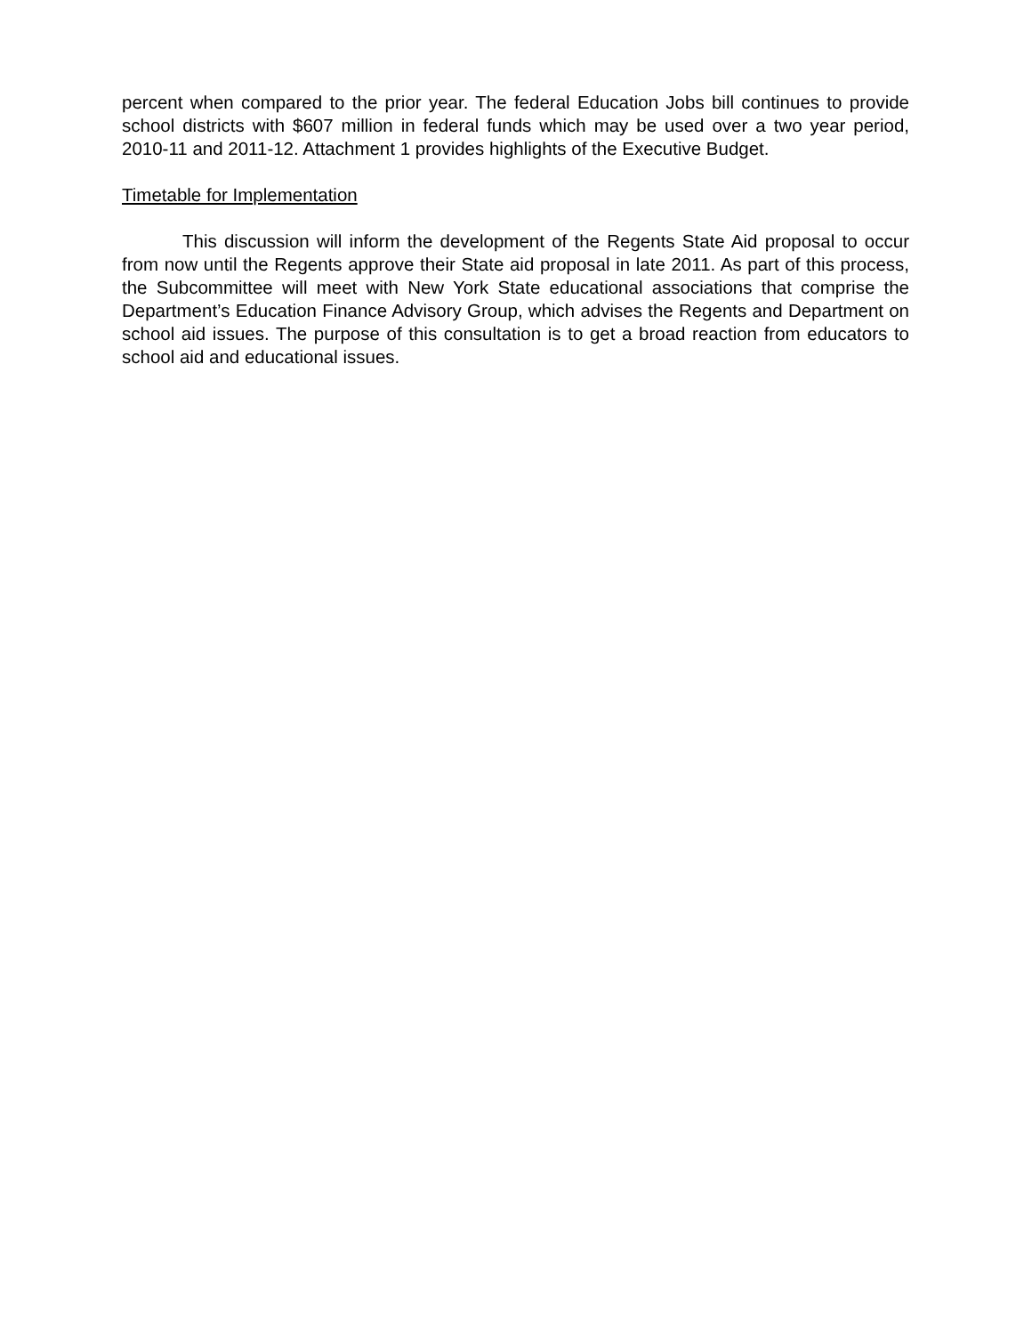percent when compared to the prior year. The federal Education Jobs bill continues to provide school districts with $607 million in federal funds which may be used over a two year period, 2010-11 and 2011-12. Attachment 1 provides highlights of the Executive Budget.
Timetable for Implementation
This discussion will inform the development of the Regents State Aid proposal to occur from now until the Regents approve their State aid proposal in late 2011. As part of this process, the Subcommittee will meet with New York State educational associations that comprise the Department’s Education Finance Advisory Group, which advises the Regents and Department on school aid issues. The purpose of this consultation is to get a broad reaction from educators to school aid and educational issues.